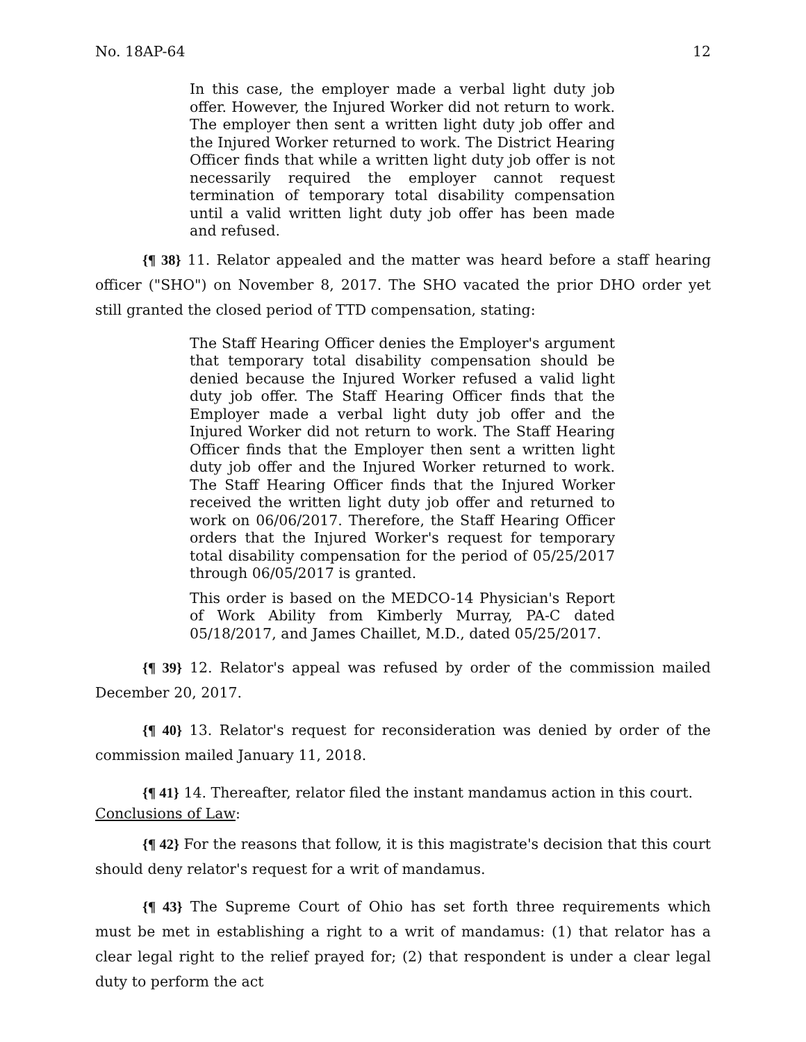No. 18AP-64 12
In this case, the employer made a verbal light duty job offer. However, the Injured Worker did not return to work. The employer then sent a written light duty job offer and the Injured Worker returned to work. The District Hearing Officer finds that while a written light duty job offer is not necessarily required the employer cannot request termination of temporary total disability compensation until a valid written light duty job offer has been made and refused.
{¶ 38} 11. Relator appealed and the matter was heard before a staff hearing officer ("SHO") on November 8, 2017. The SHO vacated the prior DHO order yet still granted the closed period of TTD compensation, stating:
The Staff Hearing Officer denies the Employer's argument that temporary total disability compensation should be denied because the Injured Worker refused a valid light duty job offer. The Staff Hearing Officer finds that the Employer made a verbal light duty job offer and the Injured Worker did not return to work. The Staff Hearing Officer finds that the Employer then sent a written light duty job offer and the Injured Worker returned to work. The Staff Hearing Officer finds that the Injured Worker received the written light duty job offer and returned to work on 06/06/2017. Therefore, the Staff Hearing Officer orders that the Injured Worker's request for temporary total disability compensation for the period of 05/25/2017 through 06/05/2017 is granted.
This order is based on the MEDCO-14 Physician's Report of Work Ability from Kimberly Murray, PA-C dated 05/18/2017, and James Chaillet, M.D., dated 05/25/2017.
{¶ 39} 12. Relator's appeal was refused by order of the commission mailed December 20, 2017.
{¶ 40} 13. Relator's request for reconsideration was denied by order of the commission mailed January 11, 2018.
{¶ 41} 14. Thereafter, relator filed the instant mandamus action in this court.
Conclusions of Law:
{¶ 42} For the reasons that follow, it is this magistrate's decision that this court should deny relator's request for a writ of mandamus.
{¶ 43} The Supreme Court of Ohio has set forth three requirements which must be met in establishing a right to a writ of mandamus: (1) that relator has a clear legal right to the relief prayed for; (2) that respondent is under a clear legal duty to perform the act